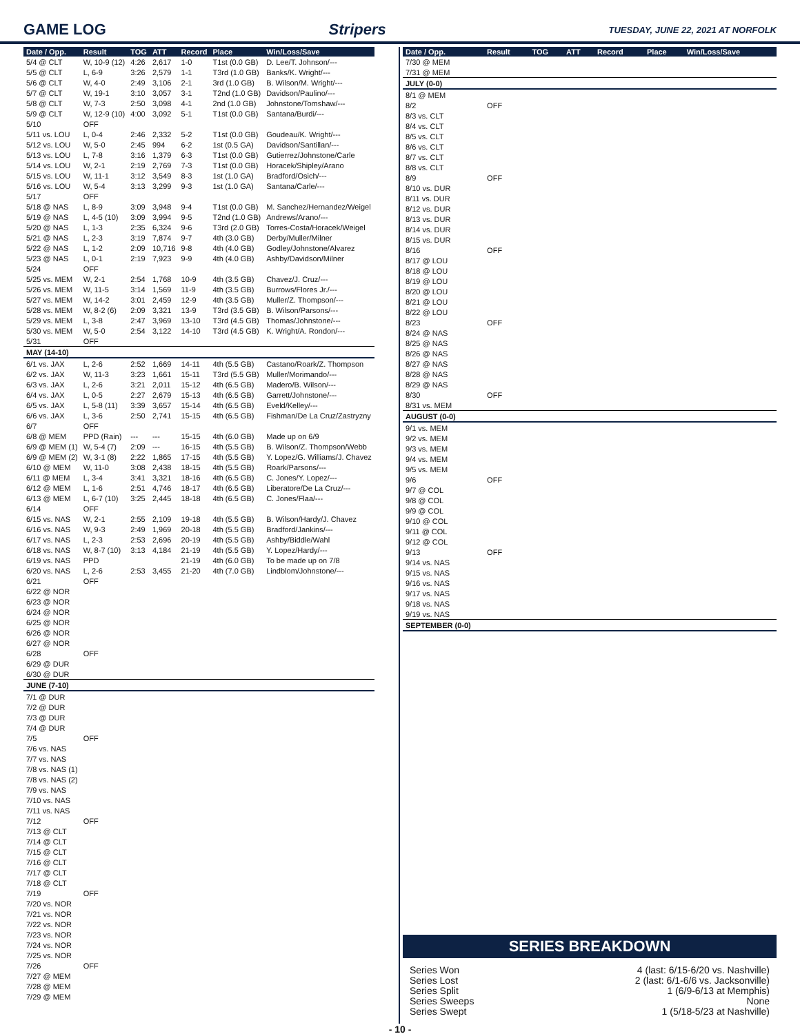GAME LOG Stripers TUESDAY, JUNE 22, 2021 AT NORFOLK
| Date / Opp. | Result | TOG | ATT | Record | Place | Win/Loss/Save |
| --- | --- | --- | --- | --- | --- | --- |
| 5/4 @ CLT | W, 10-9 (12) | 4:26 | 2,617 | 1-0 | T1st (0.0 GB) | D. Lee/T. Johnson/--- |
| 5/5 @ CLT | L, 6-9 | 3:26 | 2,579 | 1-1 | T3rd (1.0 GB) | Banks/K. Wright/--- |
| 5/6 @ CLT | W, 4-0 | 2:49 | 3,106 | 2-1 | 3rd (1.0 GB) | B. Wilson/M. Wright/--- |
| 5/7 @ CLT | W, 19-1 | 3:10 | 3,057 | 3-1 | T2nd (1.0 GB) | Davidson/Paulino/--- |
| 5/8 @ CLT | W, 7-3 | 2:50 | 3,098 | 4-1 | 2nd (1.0 GB) | Johnstone/Tomshaw/--- |
| 5/9 @ CLT | W, 12-9 (10) | 4:00 | 3,092 | 5-1 | T1st (0.0 GB) | Santana/Burdi/--- |
| 5/10 | OFF | | | | | |
| 5/11 vs. LOU | L, 0-4 | 2:46 | 2,332 | 5-2 | T1st (0.0 GB) | Goudeau/K. Wright/--- |
| 5/12 vs. LOU | W, 5-0 | 2:45 | 994 | 6-2 | 1st (0.5 GA) | Davidson/Santillan/--- |
| 5/13 vs. LOU | L, 7-8 | 3:16 | 1,379 | 6-3 | T1st (0.0 GB) | Gutierrez/Johnstone/Carle |
| 5/14 vs. LOU | W, 2-1 | 2:19 | 2,769 | 7-3 | T1st (0.0 GB) | Horacek/Shipley/Arano |
| 5/15 vs. LOU | W, 11-1 | 3:12 | 3,549 | 8-3 | 1st (1.0 GA) | Bradford/Osich/--- |
| 5/16 vs. LOU | W, 5-4 | 3:13 | 3,299 | 9-3 | 1st (1.0 GA) | Santana/Carle/--- |
| 5/17 | OFF | | | | | |
| 5/18 @ NAS | L, 8-9 | 3:09 | 3,948 | 9-4 | T1st (0.0 GB) | M. Sanchez/Hernandez/Weigel |
| 5/19 @ NAS | L, 4-5 (10) | 3:09 | 3,994 | 9-5 | T2nd (1.0 GB) | Andrews/Arano/--- |
| 5/20 @ NAS | L, 1-3 | 2:35 | 6,324 | 9-6 | T3rd (2.0 GB) | Torres-Costa/Horacek/Weigel |
| 5/21 @ NAS | L, 2-3 | 3:19 | 7,874 | 9-7 | 4th (3.0 GB) | Derby/Muller/Milner |
| 5/22 @ NAS | L, 1-2 | 2:09 | 10,716 | 9-8 | 4th (4.0 GB) | Godley/Johnstone/Alvarez |
| 5/23 @ NAS | L, 0-1 | 2:19 | 7,923 | 9-9 | 4th (4.0 GB) | Ashby/Davidson/Milner |
| 5/24 | OFF | | | | | |
| 5/25 vs. MEM | W, 2-1 | 2:54 | 1,768 | 10-9 | 4th (3.5 GB) | Chavez/J. Cruz/--- |
| 5/26 vs. MEM | W, 11-5 | 3:14 | 1,569 | 11-9 | 4th (3.5 GB) | Burrows/Flores Jr./--- |
| 5/27 vs. MEM | W, 14-2 | 3:01 | 2,459 | 12-9 | 4th (3.5 GB) | Muller/Z. Thompson/--- |
| 5/28 vs. MEM | W, 8-2 (6) | 2:09 | 3,321 | 13-9 | T3rd (3.5 GB) | B. Wilson/Parsons/--- |
| 5/29 vs. MEM | L, 3-8 | 2:47 | 3,969 | 13-10 | T3rd (4.5 GB) | Thomas/Johnstone/--- |
| 5/30 vs. MEM | W, 5-0 | 2:54 | 3,122 | 14-10 | T3rd (4.5 GB) | K. Wright/A. Rondon/--- |
| 5/31 | OFF | | | | | |
| MAY (14-10) | | | | | | |
| 6/1 vs. JAX | L, 2-6 | 2:52 | 1,669 | 14-11 | 4th (5.5 GB) | Castano/Roark/Z. Thompson |
| 6/2 vs. JAX | W, 11-3 | 3:23 | 1,661 | 15-11 | T3rd (5.5 GB) | Muller/Morimando/--- |
| 6/3 vs. JAX | L, 2-6 | 3:21 | 2,011 | 15-12 | 4th (6.5 GB) | Madero/B. Wilson/--- |
| 6/4 vs. JAX | L, 0-5 | 2:27 | 2,679 | 15-13 | 4th (6.5 GB) | Garrett/Johnstone/--- |
| 6/5 vs. JAX | L, 5-8 (11) | 3:39 | 3,657 | 15-14 | 4th (6.5 GB) | Eveld/Kelley/--- |
| 6/6 vs. JAX | L, 3-6 | 2:50 | 2,741 | 15-15 | 4th (6.5 GB) | Fishman/De La Cruz/Zastryzny |
| 6/7 | OFF | | | | | |
| 6/8 @ MEM | PPD (Rain) | --- | --- | 15-15 | 4th (6.0 GB) | Made up on 6/9 |
| 6/9 @ MEM (1) | W, 5-4 (7) | 2:09 | --- | 16-15 | 4th (5.5 GB) | B. Wilson/Z. Thompson/Webb |
| 6/9 @ MEM (2) | W, 3-1 (8) | 2:22 | 1,865 | 17-15 | 4th (5.5 GB) | Y. Lopez/G. Williams/J. Chavez |
| 6/10 @ MEM | W, 11-0 | 3:08 | 2,438 | 18-15 | 4th (5.5 GB) | Roark/Parsons/--- |
| 6/11 @ MEM | L, 3-4 | 3:41 | 3,321 | 18-16 | 4th (6.5 GB) | C. Jones/Y. Lopez/--- |
| 6/12 @ MEM | L, 1-6 | 2:51 | 4,746 | 18-17 | 4th (6.5 GB) | Liberatore/De La Cruz/--- |
| 6/13 @ MEM | L, 6-7 (10) | 3:25 | 2,445 | 18-18 | 4th (6.5 GB) | C. Jones/Flaa/--- |
| 6/14 | OFF | | | | | |
| 6/15 vs. NAS | W, 2-1 | 2:55 | 2,109 | 19-18 | 4th (5.5 GB) | B. Wilson/Hardy/J. Chavez |
| 6/16 vs. NAS | W, 9-3 | 2:49 | 1,969 | 20-18 | 4th (5.5 GB) | Bradford/Jankins/--- |
| 6/17 vs. NAS | L, 2-3 | 2:53 | 2,696 | 20-19 | 4th (5.5 GB) | Ashby/Biddle/Wahl |
| 6/18 vs. NAS | W, 8-7 (10) | 3:13 | 4,184 | 21-19 | 4th (5.5 GB) | Y. Lopez/Hardy/--- |
| 6/19 vs. NAS | PPD | | | 21-19 | 4th (6.0 GB) | To be made up on 7/8 |
| 6/20 vs. NAS | L, 2-6 | 2:53 | 3,455 | 21-20 | 4th (7.0 GB) | Lindblom/Johnstone/--- |
| 6/21 | OFF | | | | | |
| 6/22 @ NOR | | | | | | |
| 6/23 @ NOR | | | | | | |
| 6/24 @ NOR | | | | | | |
| 6/25 @ NOR | | | | | | |
| 6/26 @ NOR | | | | | | |
| 6/27 @ NOR | | | | | | |
| 6/28 | OFF | | | | | |
| 6/29 @ DUR | | | | | | |
| 6/30 @ DUR | | | | | | |
| JUNE (7-10) | | | | | | |
| 7/1 @ DUR | | | | | | |
| 7/2 @ DUR | | | | | | |
| 7/3 @ DUR | | | | | | |
| 7/4 @ DUR | | | | | | |
| 7/5 | OFF | | | | | |
| 7/6 vs. NAS | | | | | | |
| 7/7 vs. NAS | | | | | | |
| 7/8 vs. NAS (1) | | | | | | |
| 7/8 vs. NAS (2) | | | | | | |
| 7/9 vs. NAS | | | | | | |
| 7/10 vs. NAS | | | | | | |
| 7/11 vs. NAS | | | | | | |
| 7/12 | OFF | | | | | |
| 7/13 @ CLT | | | | | | |
| 7/14 @ CLT | | | | | | |
| 7/15 @ CLT | | | | | | |
| 7/16 @ CLT | | | | | | |
| 7/17 @ CLT | | | | | | |
| 7/18 @ CLT | | | | | | |
| 7/19 | OFF | | | | | |
| 7/20 vs. NOR | | | | | | |
| 7/21 vs. NOR | | | | | | |
| 7/22 vs. NOR | | | | | | |
| 7/23 vs. NOR | | | | | | |
| 7/24 vs. NOR | | | | | | |
| 7/25 vs. NOR | | | | | | |
| 7/26 | OFF | | | | | |
| 7/27 @ MEM | | | | | | |
| 7/28 @ MEM | | | | | | |
| 7/29 @ MEM | | | | | | |
| Date / Opp. | Result | TOG | ATT | Record | Place | Win/Loss/Save |
| --- | --- | --- | --- | --- | --- | --- |
| 7/30 @ MEM | | | | | | |
| 7/31 @ MEM | | | | | | |
| JULY (0-0) | | | | | | |
| 8/1 @ MEM | | | | | | |
| 8/2 | OFF | | | | | |
| 8/3 vs. CLT | | | | | | |
| 8/4 vs. CLT | | | | | | |
| 8/5 vs. CLT | | | | | | |
| 8/6 vs. CLT | | | | | | |
| 8/7 vs. CLT | | | | | | |
| 8/8 vs. CLT | | | | | | |
| 8/9 | OFF | | | | | |
| 8/10 vs. DUR | | | | | | |
| 8/11 vs. DUR | | | | | | |
| 8/12 vs. DUR | | | | | | |
| 8/13 vs. DUR | | | | | | |
| 8/14 vs. DUR | | | | | | |
| 8/15 vs. DUR | | | | | | |
| 8/16 | OFF | | | | | |
| 8/17 @ LOU | | | | | | |
| 8/18 @ LOU | | | | | | |
| 8/19 @ LOU | | | | | | |
| 8/20 @ LOU | | | | | | |
| 8/21 @ LOU | | | | | | |
| 8/22 @ LOU | | | | | | |
| 8/23 | OFF | | | | | |
| 8/24 @ NAS | | | | | | |
| 8/25 @ NAS | | | | | | |
| 8/26 @ NAS | | | | | | |
| 8/27 @ NAS | | | | | | |
| 8/28 @ NAS | | | | | | |
| 8/29 @ NAS | | | | | | |
| 8/30 | OFF | | | | | |
| 8/31 vs. MEM | | | | | | |
| AUGUST (0-0) | | | | | | |
| 9/1 vs. MEM | | | | | | |
| 9/2 vs. MEM | | | | | | |
| 9/3 vs. MEM | | | | | | |
| 9/4 vs. MEM | | | | | | |
| 9/5 vs. MEM | | | | | | |
| 9/6 | OFF | | | | | |
| 9/7 @ COL | | | | | | |
| 9/8 @ COL | | | | | | |
| 9/9 @ COL | | | | | | |
| 9/10 @ COL | | | | | | |
| 9/11 @ COL | | | | | | |
| 9/12 @ COL | | | | | | |
| 9/13 | OFF | | | | | |
| 9/14 vs. NAS | | | | | | |
| 9/15 vs. NAS | | | | | | |
| 9/16 vs. NAS | | | | | | |
| 9/17 vs. NAS | | | | | | |
| 9/18 vs. NAS | | | | | | |
| 9/19 vs. NAS | | | | | | |
| SEPTEMBER (0-0) | | | | | | |
SERIES BREAKDOWN
Series Won 4 (last: 6/15-6/20 vs. Nashville)
Series Lost 2 (last: 6/1-6/6 vs. Jacksonville)
Series Split 1 (6/9-6/13 at Memphis)
Series Sweeps None
Series Swept 1 (5/18-5/23 at Nashville)
- 10 -